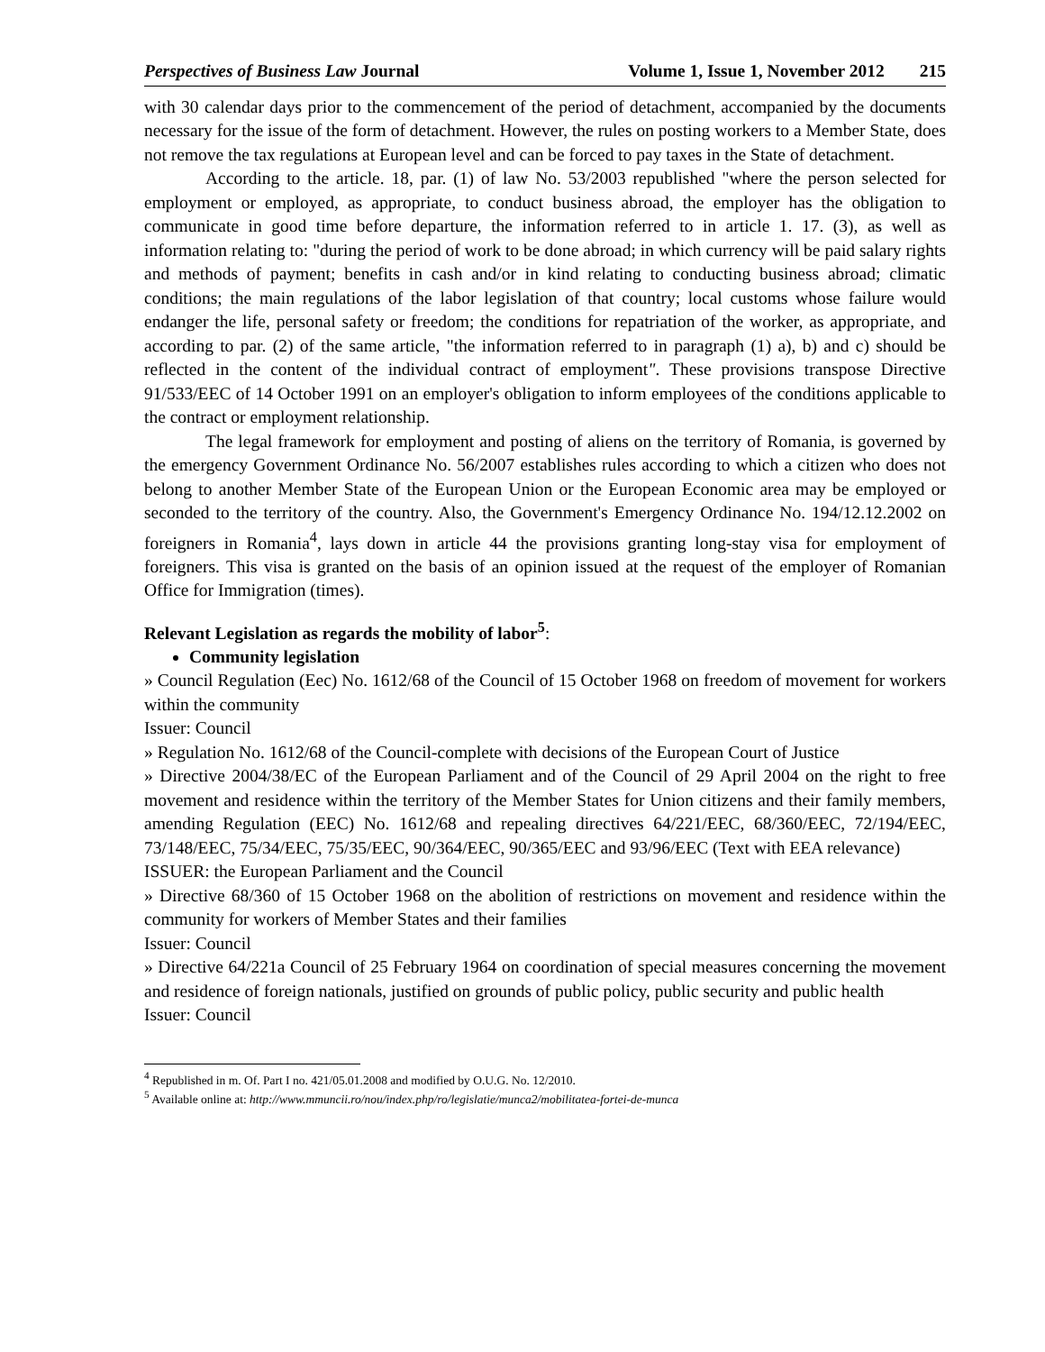Perspectives of Business Law Journal Volume 1, Issue 1, November 2012 215
with 30 calendar days prior to the commencement of the period of detachment, accompanied by the documents necessary for the issue of the form of detachment. However, the rules on posting workers to a Member State, does not remove the tax regulations at European level and can be forced to pay taxes in the State of detachment.
According to the article. 18, par. (1) of law No. 53/2003 republished "where the person selected for employment or employed, as appropriate, to conduct business abroad, the employer has the obligation to communicate in good time before departure, the information referred to in article 1. 17. (3), as well as information relating to: "during the period of work to be done abroad; in which currency will be paid salary rights and methods of payment; benefits in cash and/or in kind relating to conducting business abroad; climatic conditions; the main regulations of the labor legislation of that country; local customs whose failure would endanger the life, personal safety or freedom; the conditions for repatriation of the worker, as appropriate, and according to par. (2) of the same article, "the information referred to in paragraph (1) a), b) and c) should be reflected in the content of the individual contract of employment". These provisions transpose Directive 91/533/EEC of 14 October 1991 on an employer's obligation to inform employees of the conditions applicable to the contract or employment relationship.
The legal framework for employment and posting of aliens on the territory of Romania, is governed by the emergency Government Ordinance No. 56/2007 establishes rules according to which a citizen who does not belong to another Member State of the European Union or the European Economic area may be employed or seconded to the territory of the country. Also, the Government's Emergency Ordinance No. 194/12.12.2002 on foreigners in Romania<sup>4</sup>, lays down in article 44 the provisions granting long-stay visa for employment of foreigners. This visa is granted on the basis of an opinion issued at the request of the employer of Romanian Office for Immigration (times).
Relevant Legislation as regards the mobility of labor<sup>5</sup>:
Community legislation
» Council Regulation (Eec) No. 1612/68 of the Council of 15 October 1968 on freedom of movement for workers within the community
Issuer: Council
» Regulation No. 1612/68 of the Council-complete with decisions of the European Court of Justice
» Directive 2004/38/EC of the European Parliament and of the Council of 29 April 2004 on the right to free movement and residence within the territory of the Member States for Union citizens and their family members, amending Regulation (EEC) No. 1612/68 and repealing directives 64/221/EEC, 68/360/EEC, 72/194/EEC, 73/148/EEC, 75/34/EEC, 75/35/EEC, 90/364/EEC, 90/365/EEC and 93/96/EEC (Text with EEA relevance)
ISSUER: the European Parliament and the Council
» Directive 68/360 of 15 October 1968 on the abolition of restrictions on movement and residence within the community for workers of Member States and their families
Issuer: Council
» Directive 64/221a Council of 25 February 1964 on coordination of special measures concerning the movement and residence of foreign nationals, justified on grounds of public policy, public security and public health
Issuer: Council
<sup>4</sup> Republished in m. Of. Part I no. 421/05.01.2008 and modified by O.U.G. No. 12/2010.
<sup>5</sup> Available online at: http://www.mmuncii.ro/nou/index.php/ro/legislatie/munca2/mobilitatea-fortei-de-munca